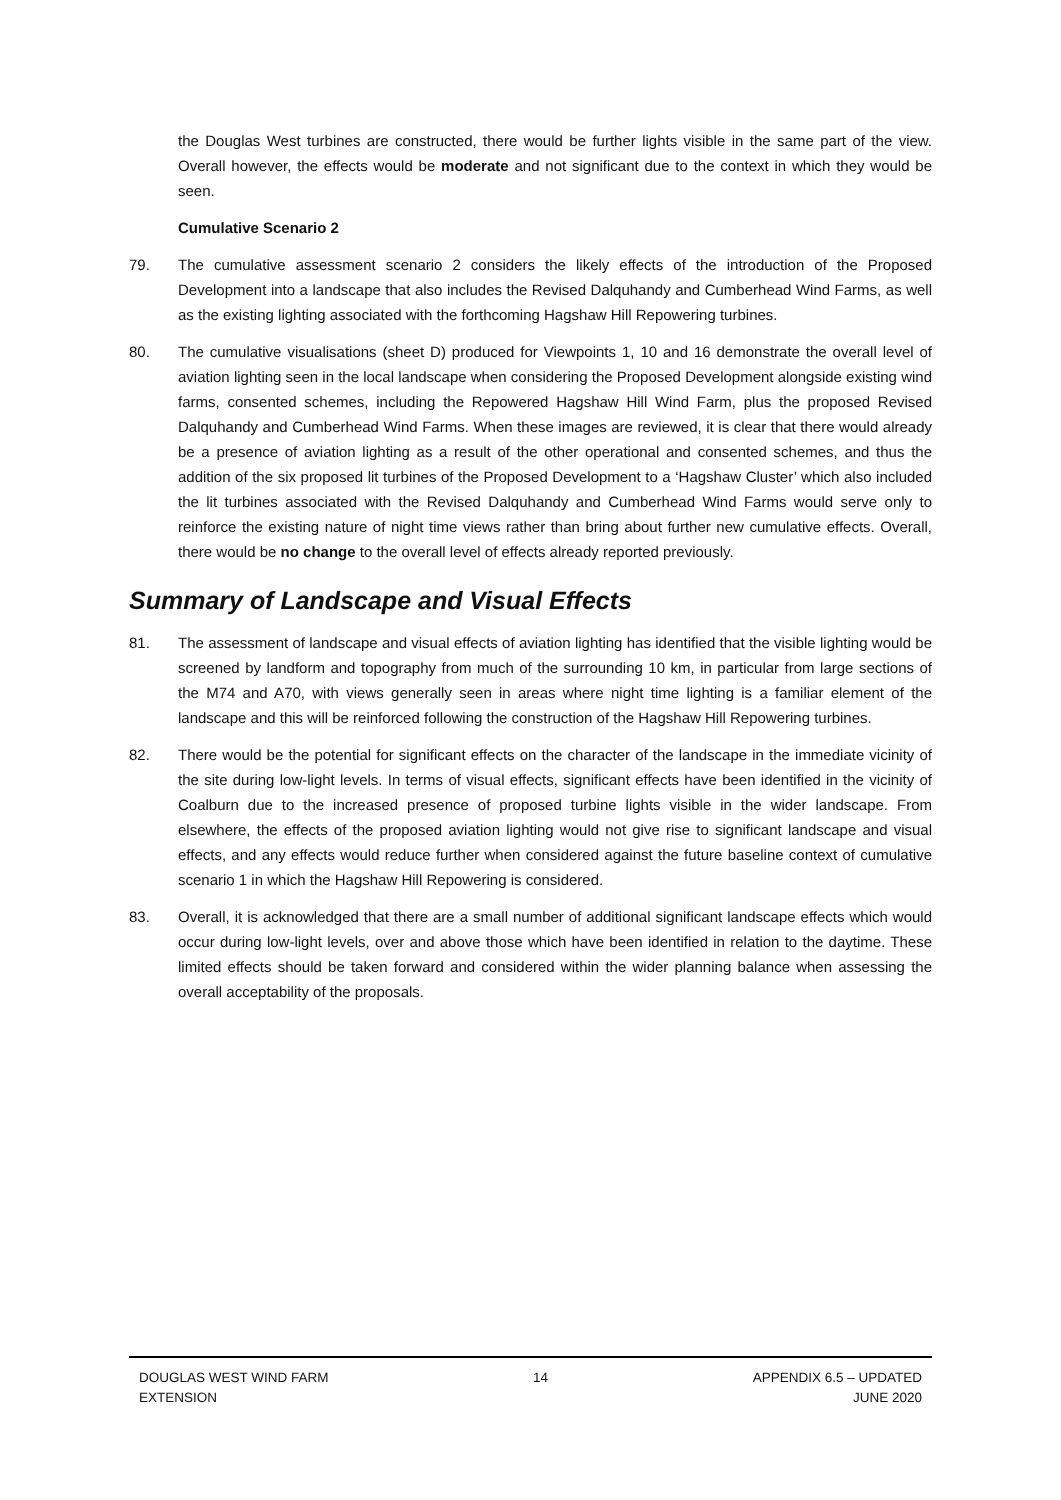the Douglas West turbines are constructed, there would be further lights visible in the same part of the view. Overall however, the effects would be moderate and not significant due to the context in which they would be seen.
Cumulative Scenario 2
79. The cumulative assessment scenario 2 considers the likely effects of the introduction of the Proposed Development into a landscape that also includes the Revised Dalquhandy and Cumberhead Wind Farms, as well as the existing lighting associated with the forthcoming Hagshaw Hill Repowering turbines.
80. The cumulative visualisations (sheet D) produced for Viewpoints 1, 10 and 16 demonstrate the overall level of aviation lighting seen in the local landscape when considering the Proposed Development alongside existing wind farms, consented schemes, including the Repowered Hagshaw Hill Wind Farm, plus the proposed Revised Dalquhandy and Cumberhead Wind Farms. When these images are reviewed, it is clear that there would already be a presence of aviation lighting as a result of the other operational and consented schemes, and thus the addition of the six proposed lit turbines of the Proposed Development to a ‘Hagshaw Cluster’ which also included the lit turbines associated with the Revised Dalquhandy and Cumberhead Wind Farms would serve only to reinforce the existing nature of night time views rather than bring about further new cumulative effects. Overall, there would be no change to the overall level of effects already reported previously.
Summary of Landscape and Visual Effects
81. The assessment of landscape and visual effects of aviation lighting has identified that the visible lighting would be screened by landform and topography from much of the surrounding 10 km, in particular from large sections of the M74 and A70, with views generally seen in areas where night time lighting is a familiar element of the landscape and this will be reinforced following the construction of the Hagshaw Hill Repowering turbines.
82. There would be the potential for significant effects on the character of the landscape in the immediate vicinity of the site during low-light levels. In terms of visual effects, significant effects have been identified in the vicinity of Coalburn due to the increased presence of proposed turbine lights visible in the wider landscape. From elsewhere, the effects of the proposed aviation lighting would not give rise to significant landscape and visual effects, and any effects would reduce further when considered against the future baseline context of cumulative scenario 1 in which the Hagshaw Hill Repowering is considered.
83. Overall, it is acknowledged that there are a small number of additional significant landscape effects which would occur during low-light levels, over and above those which have been identified in relation to the daytime. These limited effects should be taken forward and considered within the wider planning balance when assessing the overall acceptability of the proposals.
DOUGLAS WEST WIND FARM
EXTENSION
14 APPENDIX 6.5 – UPDATED
JUNE 2020